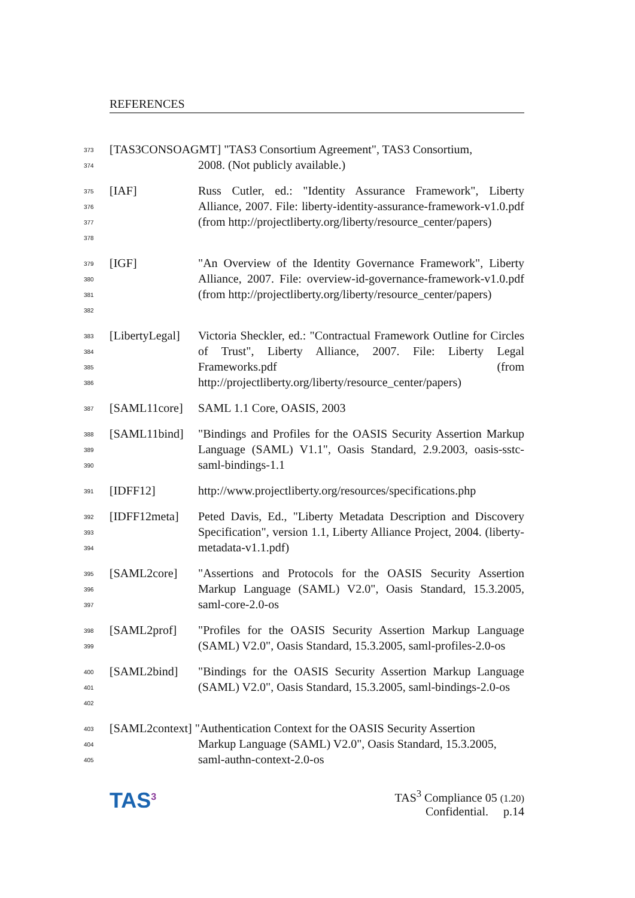REFERENCES
373
374
[TAS3CONSOAGMT] "TAS3 Consortium Agreement", TAS3 Consortium,
2008. (Not publicly available.)
375
376
377
378
[IAF] Russ Cutler, ed.: "Identity Assurance Framework", Liberty Alliance, 2007. File: liberty-identity-assurance-framework-v1.0.pdf (from http://projectliberty.org/liberty/resource_center/papers)
379
380
381
382
[IGF] "An Overview of the Identity Governance Framework", Liberty Alliance, 2007. File: overview-id-governance-framework-v1.0.pdf (from http://projectliberty.org/liberty/resource_center/papers)
383
384
385
386
[LibertyLegal]
Victoria Sheckler, ed.: "Contractual Framework Outline for Circles of Trust", Liberty Alliance, 2007. File: Liberty Legal Frameworks.pdf (from http://projectliberty.org/liberty/resource_center/papers)
387
[SAML11core] SAML 1.1 Core, OASIS, 2003
388
389
390
[SAML11bind] "Bindings and Profiles for the OASIS Security Assertion Markup Language (SAML) V1.1", Oasis Standard, 2.9.2003, oasis-sstc-saml-bindings-1.1
391
[IDFF12] http://www.projectliberty.org/resources/specifications.php
392
393
394
[IDFF12meta] Peted Davis, Ed., "Liberty Metadata Description and Discovery Specification", version 1.1, Liberty Alliance Project, 2004. (liberty-metadata-v1.1.pdf)
395
396
397
[SAML2core] "Assertions and Protocols for the OASIS Security Assertion Markup Language (SAML) V2.0", Oasis Standard, 15.3.2005, saml-core-2.0-os
398
399
[SAML2prof] "Profiles for the OASIS Security Assertion Markup Language (SAML) V2.0", Oasis Standard, 15.3.2005, saml-profiles-2.0-os
400
401
402
[SAML2bind] "Bindings for the OASIS Security Assertion Markup Language (SAML) V2.0", Oasis Standard, 15.3.2005, saml-bindings-2.0-os
403
404
405
[SAML2context] "Authentication Context for the OASIS Security Assertion
Markup Language (SAML) V2.0", Oasis Standard, 15.3.2005,
saml-authn-context-2.0-os
TAS<sup>3</sup>
TAS<sup>3</sup> Compliance 05 (1.20)
Confidential. p.14